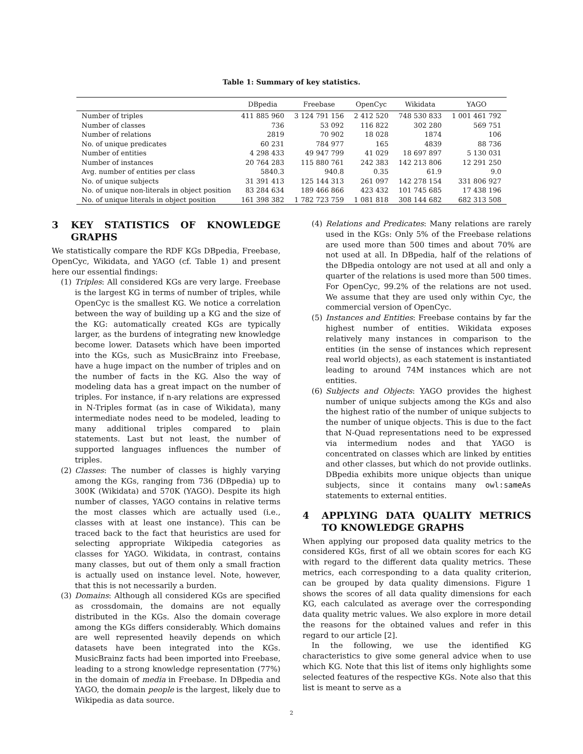Table 1: Summary of key statistics.
| | DBpedia | Freebase | OpenCyc | Wikidata | YAGO |
| --- | --- | --- | --- | --- | --- |
| Number of triples | 411 885 960 | 3 124 791 156 | 2 412 520 | 748 530 833 | 1 001 461 792 |
| Number of classes | 736 | 53 092 | 116 822 | 302 280 | 569 751 |
| Number of relations | 2819 | 70 902 | 18 028 | 1874 | 106 |
| No. of unique predicates | 60 231 | 784 977 | 165 | 4839 | 88 736 |
| Number of entities | 4 298 433 | 49 947 799 | 41 029 | 18 697 897 | 5 130 031 |
| Number of instances | 20 764 283 | 115 880 761 | 242 383 | 142 213 806 | 12 291 250 |
| Avg. number of entities per class | 5840.3 | 940.8 | 0.35 | 61.9 | 9.0 |
| No. of unique subjects | 31 391 413 | 125 144 313 | 261 097 | 142 278 154 | 331 806 927 |
| No. of unique non-literals in object position | 83 284 634 | 189 466 866 | 423 432 | 101 745 685 | 17 438 196 |
| No. of unique literals in object position | 161 398 382 | 1 782 723 759 | 1 081 818 | 308 144 682 | 682 313 508 |
3 KEY STATISTICS OF KNOWLEDGE GRAPHS
We statistically compare the RDF KGs DBpedia, Freebase, OpenCyc, Wikidata, and YAGO (cf. Table 1) and present here our essential findings:
(1) Triples: All considered KGs are very large. Freebase is the largest KG in terms of number of triples, while OpenCyc is the smallest KG. We notice a correlation between the way of building up a KG and the size of the KG: automatically created KGs are typically larger, as the burdens of integrating new knowledge become lower. Datasets which have been imported into the KGs, such as MusicBrainz into Freebase, have a huge impact on the number of triples and on the number of facts in the KG. Also the way of modeling data has a great impact on the number of triples. For instance, if n-ary relations are expressed in N-Triples format (as in case of Wikidata), many intermediate nodes need to be modeled, leading to many additional triples compared to plain statements. Last but not least, the number of supported languages influences the number of triples.
(2) Classes: The number of classes is highly varying among the KGs, ranging from 736 (DBpedia) up to 300K (Wikidata) and 570K (YAGO). Despite its high number of classes, YAGO contains in relative terms the most classes which are actually used (i.e., classes with at least one instance). This can be traced back to the fact that heuristics are used for selecting appropriate Wikipedia categories as classes for YAGO. Wikidata, in contrast, contains many classes, but out of them only a small fraction is actually used on instance level. Note, however, that this is not necessarily a burden.
(3) Domains: Although all considered KGs are specified as crossdomain, the domains are not equally distributed in the KGs. Also the domain coverage among the KGs differs considerably. Which domains are well represented heavily depends on which datasets have been integrated into the KGs. MusicBrainz facts had been imported into Freebase, leading to a strong knowledge representation (77%) in the domain of media in Freebase. In DBpedia and YAGO, the domain people is the largest, likely due to Wikipedia as data source.
(4) Relations and Predicates: Many relations are rarely used in the KGs: Only 5% of the Freebase relations are used more than 500 times and about 70% are not used at all. In DBpedia, half of the relations of the DBpedia ontology are not used at all and only a quarter of the relations is used more than 500 times. For OpenCyc, 99.2% of the relations are not used. We assume that they are used only within Cyc, the commercial version of OpenCyc.
(5) Instances and Entities: Freebase contains by far the highest number of entities. Wikidata exposes relatively many instances in comparison to the entities (in the sense of instances which represent real world objects), as each statement is instantiated leading to around 74M instances which are not entities.
(6) Subjects and Objects: YAGO provides the highest number of unique subjects among the KGs and also the highest ratio of the number of unique subjects to the number of unique objects. This is due to the fact that N-Quad representations need to be expressed via intermedium nodes and that YAGO is concentrated on classes which are linked by entities and other classes, but which do not provide outlinks. DBpedia exhibits more unique objects than unique subjects, since it contains many owl:sameAs statements to external entities.
4 APPLYING DATA QUALITY METRICS TO KNOWLEDGE GRAPHS
When applying our proposed data quality metrics to the considered KGs, first of all we obtain scores for each KG with regard to the different data quality metrics. These metrics, each corresponding to a data quality criterion, can be grouped by data quality dimensions. Figure 1 shows the scores of all data quality dimensions for each KG, each calculated as average over the corresponding data quality metric values. We also explore in more detail the reasons for the obtained values and refer in this regard to our article [2].
In the following, we use the identified KG characteristics to give some general advice when to use which KG. Note that this list of items only highlights some selected features of the respective KGs. Note also that this list is meant to serve as a
2